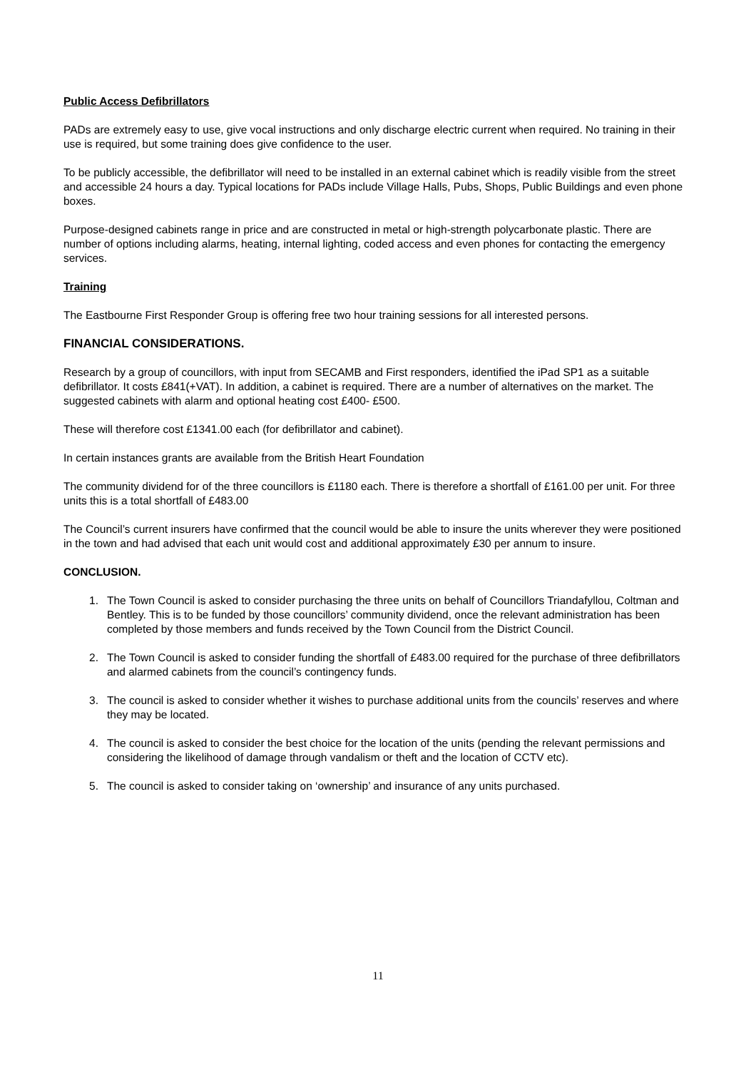Public Access Defibrillators
PADs are extremely easy to use, give vocal instructions and only discharge electric current when required. No training in their use is required, but some training does give confidence to the user.
To be publicly accessible, the defibrillator will need to be installed in an external cabinet which is readily visible from the street and accessible 24 hours a day. Typical locations for PADs include Village Halls, Pubs, Shops, Public Buildings and even phone boxes.
Purpose-designed cabinets range in price and are constructed in metal or high-strength polycarbonate plastic. There are number of options including alarms, heating, internal lighting, coded access and even phones for contacting the emergency services.
Training
The Eastbourne First Responder Group is offering free two hour training sessions for all interested persons.
FINANCIAL CONSIDERATIONS.
Research by a group of councillors, with input from SECAMB and First responders, identified the iPad SP1 as a suitable defibrillator. It costs £841(+VAT). In addition, a cabinet is required. There are a number of alternatives on the market. The suggested cabinets with alarm and optional heating cost £400- £500.
These will therefore cost £1341.00 each (for defibrillator and cabinet).
In certain instances grants are available from the British Heart Foundation
The community dividend for of the three councillors is £1180 each. There is therefore a shortfall of £161.00 per unit. For three units this is a total shortfall of £483.00
The Council’s current insurers have confirmed that the council would be able to insure the units wherever they were positioned in the town and had advised that each unit would cost and additional approximately £30 per annum to insure.
CONCLUSION.
1. The Town Council is asked to consider purchasing the three units on behalf of Councillors Triandafyllou, Coltman and Bentley. This is to be funded by those councillors’ community dividend, once the relevant administration has been completed by those members and funds received by the Town Council from the District Council.
2. The Town Council is asked to consider funding the shortfall of £483.00 required for the purchase of three defibrillators and alarmed cabinets from the council’s contingency funds.
3. The council is asked to consider whether it wishes to purchase additional units from the councils’ reserves and where they may be located.
4. The council is asked to consider the best choice for the location of the units (pending the relevant permissions and considering the likelihood of damage through vandalism or theft and the location of CCTV etc).
5. The council is asked to consider taking on ‘ownership’ and insurance of any units purchased.
11